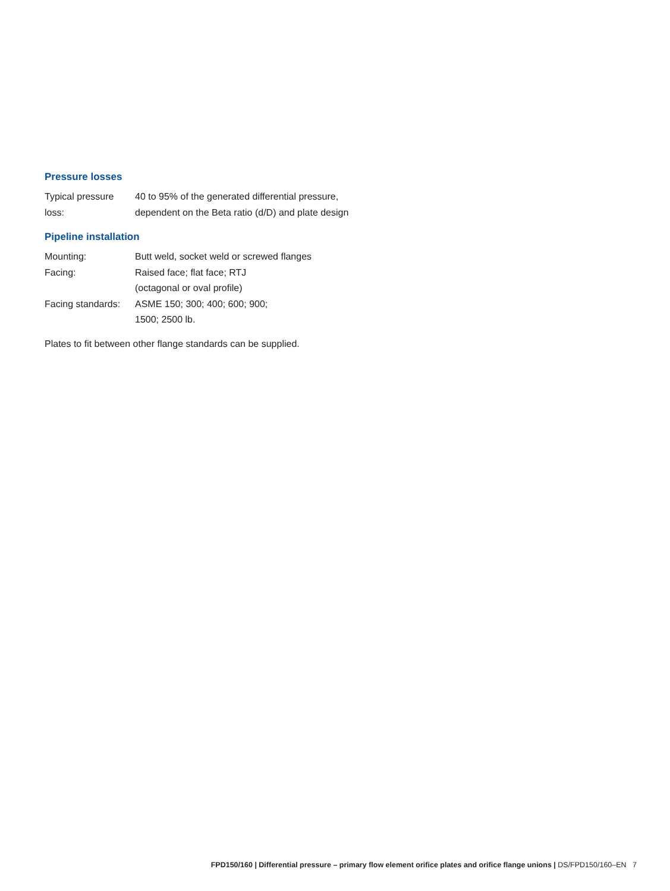Pressure losses
| Typical pressure loss: | 40 to 95% of the generated differential pressure, dependent on the Beta ratio (d/D) and plate design |
Pipeline installation
| Mounting: | Butt weld, socket weld or screwed flanges |
| Facing: | Raised face; flat face; RTJ (octagonal or oval profile) |
| Facing standards: | ASME 150; 300; 400; 600; 900; 1500; 2500 lb. |
Plates to fit between other flange standards can be supplied.
FPD150/160 | Differential pressure – primary flow element orifice plates and orifice flange unions | DS/FPD150/160–EN 7